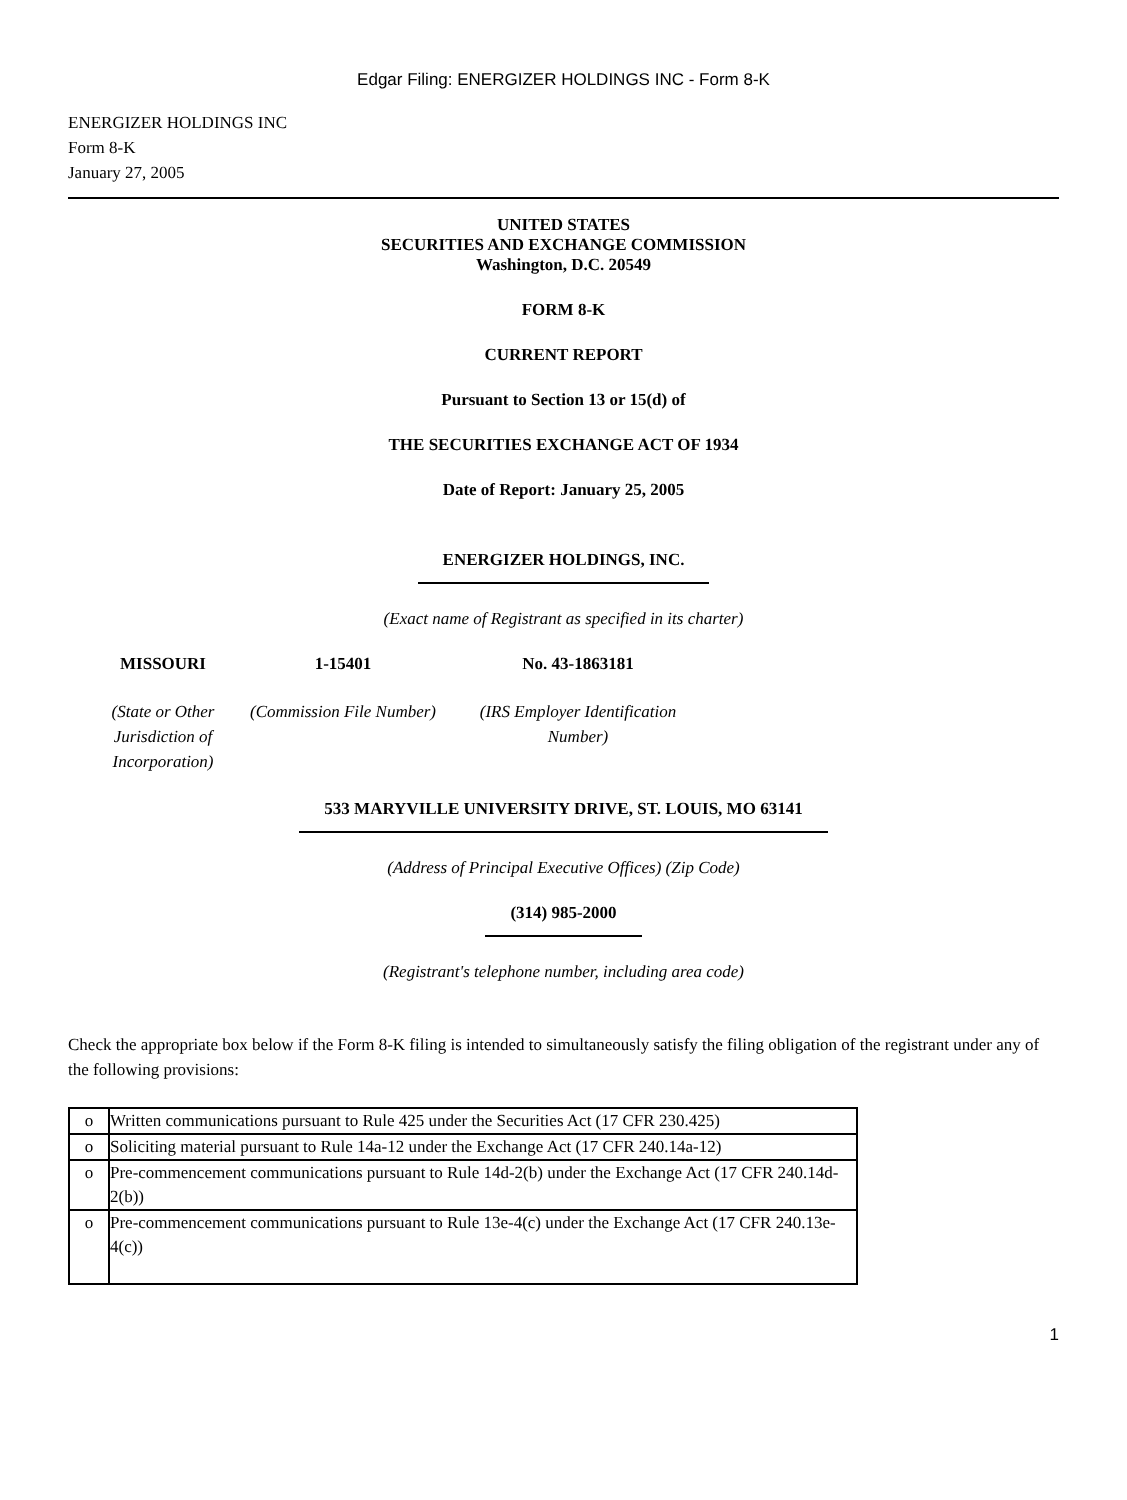Edgar Filing: ENERGIZER HOLDINGS INC - Form 8-K
ENERGIZER HOLDINGS INC
Form 8-K
January 27, 2005
UNITED STATES
SECURITIES AND EXCHANGE COMMISSION
Washington, D.C. 20549
FORM 8-K
CURRENT REPORT
Pursuant to Section 13 or 15(d) of
THE SECURITIES EXCHANGE ACT OF 1934
Date of Report: January 25, 2005
ENERGIZER HOLDINGS, INC.
(Exact name of Registrant as specified in its charter)
MISSOURI 1-15401 No. 43-1863181
(State or Other Jurisdiction of Incorporation)
(Commission File Number)
(IRS Employer Identification Number)
533 MARYVILLE UNIVERSITY DRIVE, ST. LOUIS, MO 63141
(Address of Principal Executive Offices) (Zip Code)
(314) 985-2000
(Registrant's telephone number, including area code)
Check the appropriate box below if the Form 8-K filing is intended to simultaneously satisfy the filing obligation of the registrant under any of the following provisions:
| o | Written communications pursuant to Rule 425 under the Securities Act (17 CFR 230.425) |
| o | Soliciting material pursuant to Rule 14a-12 under the Exchange Act (17 CFR 240.14a-12) |
| o | Pre-commencement communications pursuant to Rule 14d-2(b) under the Exchange Act (17 CFR 240.14d-2(b)) |
| o | Pre-commencement communications pursuant to Rule 13e-4(c) under the Exchange Act (17 CFR 240.13e-4(c)) |
1